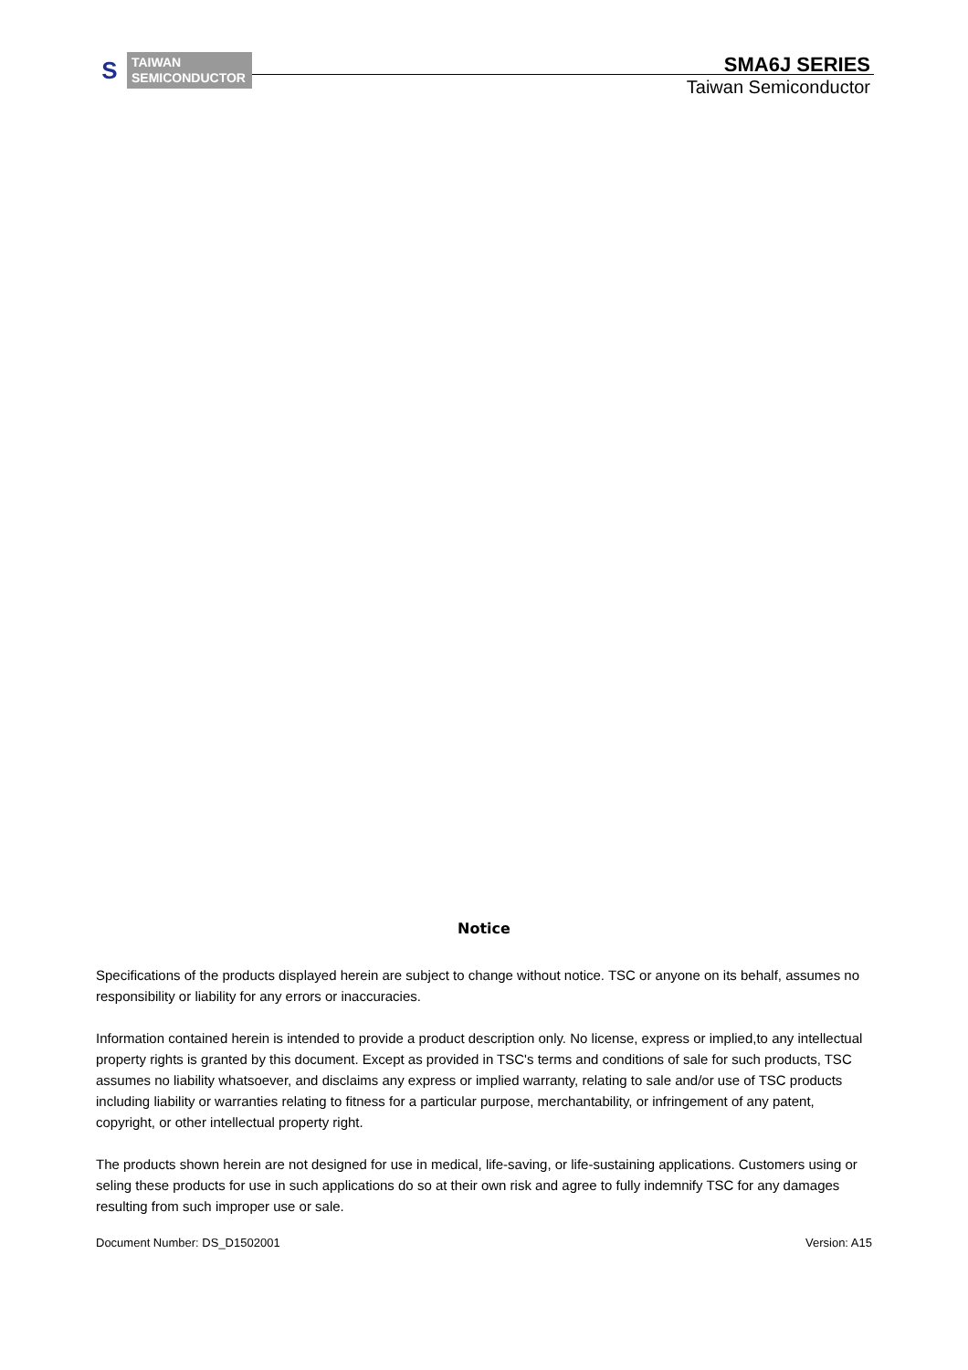S
TAIWAN
SEMICONDUCTOR
SMA6J SERIES
Taiwan Semiconductor
Notice
Specifications of the products displayed herein are subject to change without notice. TSC or anyone on its behalf, assumes no responsibility or liability for any errors or inaccuracies.
Information contained herein is intended to provide a product description only. No license, express or implied,to any intellectual property rights is granted by this document. Except as provided in TSC's terms and conditions of sale for such products, TSC assumes no liability whatsoever, and disclaims any express or implied warranty, relating to sale and/or use of TSC products including liability or warranties relating to fitness for a particular purpose, merchantability, or infringement of any patent, copyright, or other intellectual property right.
The products shown herein are not designed for use in medical, life-saving, or life-sustaining applications. Customers using or seling these products for use in such applications do so at their own risk and agree to fully indemnify TSC for any damages resulting from such improper use or sale.
Document Number: DS_D1502001 Version: A15